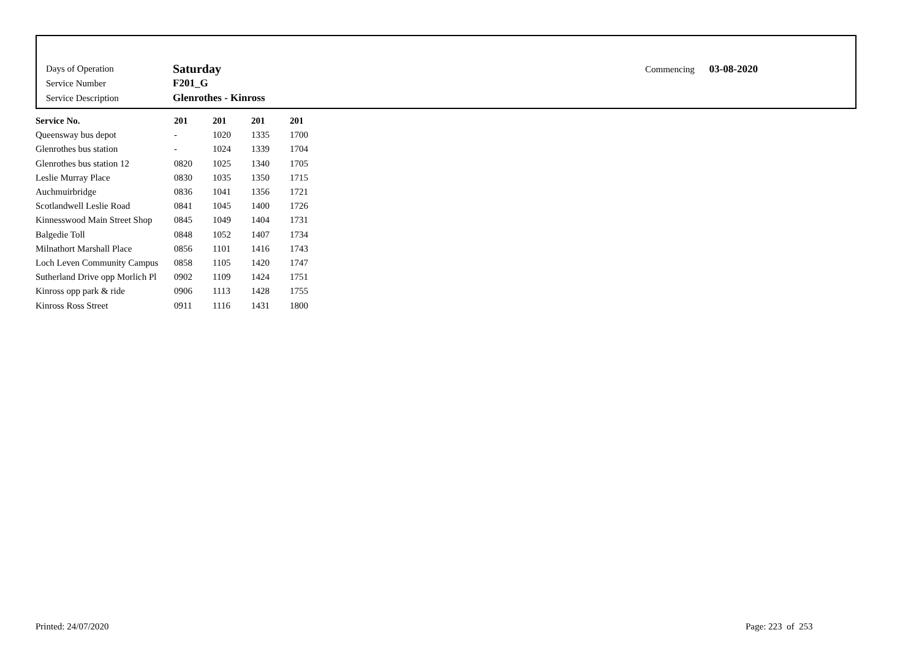| Days of Operation | Saturday |
| Service Number | F201_G |
| Service Description | Glenrothes - Kinross |
Commencing 03-08-2020
| Service No. | 201 | 201 | 201 | 201 |
| --- | --- | --- | --- | --- |
| Queensway bus depot | - | 1020 | 1335 | 1700 |
| Glenrothes bus station | - | 1024 | 1339 | 1704 |
| Glenrothes bus station 12 | 0820 | 1025 | 1340 | 1705 |
| Leslie Murray Place | 0830 | 1035 | 1350 | 1715 |
| Auchmuirbridge | 0836 | 1041 | 1356 | 1721 |
| Scotlandwell Leslie Road | 0841 | 1045 | 1400 | 1726 |
| Kinnesswood Main Street Shop | 0845 | 1049 | 1404 | 1731 |
| Balgedie Toll | 0848 | 1052 | 1407 | 1734 |
| Milnathort Marshall Place | 0856 | 1101 | 1416 | 1743 |
| Loch Leven Community Campus | 0858 | 1105 | 1420 | 1747 |
| Sutherland Drive opp Morlich Pl | 0902 | 1109 | 1424 | 1751 |
| Kinross opp park & ride | 0906 | 1113 | 1428 | 1755 |
| Kinross Ross Street | 0911 | 1116 | 1431 | 1800 |
Printed: 24/07/2020 Page: 223 of 253